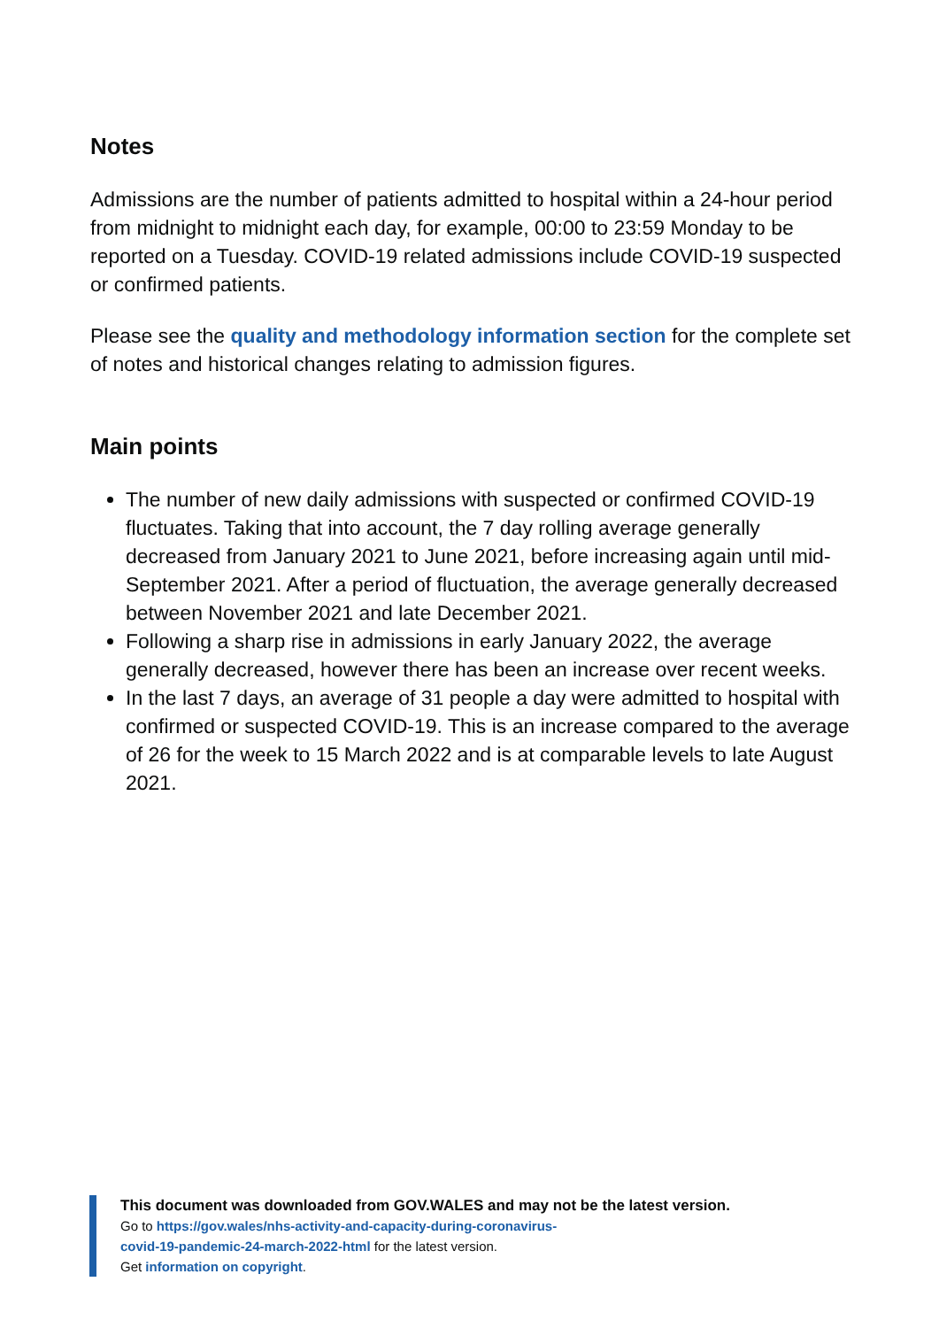Notes
Admissions are the number of patients admitted to hospital within a 24-hour period from midnight to midnight each day, for example, 00:00 to 23:59 Monday to be reported on a Tuesday. COVID-19 related admissions include COVID-19 suspected or confirmed patients.
Please see the quality and methodology information section for the complete set of notes and historical changes relating to admission figures.
Main points
The number of new daily admissions with suspected or confirmed COVID-19 fluctuates. Taking that into account, the 7 day rolling average generally decreased from January 2021 to June 2021, before increasing again until mid-September 2021. After a period of fluctuation, the average generally decreased between November 2021 and late December 2021.
Following a sharp rise in admissions in early January 2022, the average generally decreased, however there has been an increase over recent weeks.
In the last 7 days, an average of 31 people a day were admitted to hospital with confirmed or suspected COVID-19. This is an increase compared to the average of 26 for the week to 15 March 2022 and is at comparable levels to late August 2021.
This document was downloaded from GOV.WALES and may not be the latest version.
Go to https://gov.wales/nhs-activity-and-capacity-during-coronavirus-
covid-19-pandemic-24-march-2022-html for the latest version.
Get information on copyright.